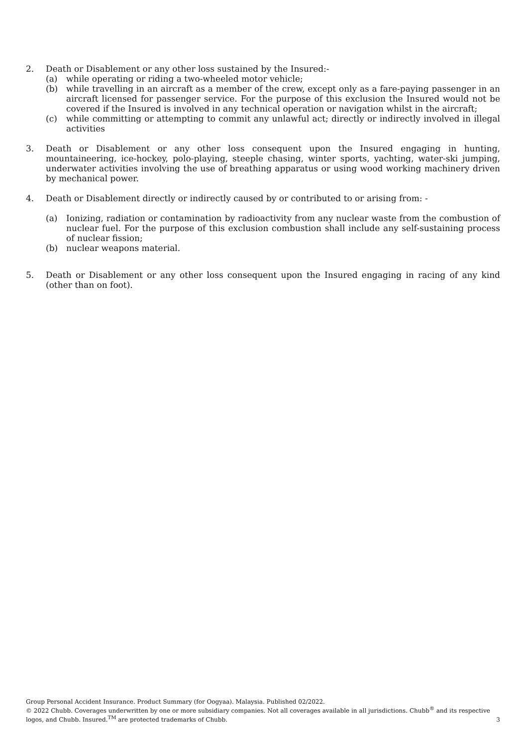2. Death or Disablement or any other loss sustained by the Insured:-
(a) while operating or riding a two-wheeled motor vehicle;
(b) while travelling in an aircraft as a member of the crew, except only as a fare-paying passenger in an aircraft licensed for passenger service. For the purpose of this exclusion the Insured would not be covered if the Insured is involved in any technical operation or navigation whilst in the aircraft;
(c) while committing or attempting to commit any unlawful act; directly or indirectly involved in illegal activities
3. Death or Disablement or any other loss consequent upon the Insured engaging in hunting, mountaineering, ice-hockey, polo-playing, steeple chasing, winter sports, yachting, water-ski jumping, underwater activities involving the use of breathing apparatus or using wood working machinery driven by mechanical power.
4. Death or Disablement directly or indirectly caused by or contributed to or arising from: -
(a) Ionizing, radiation or contamination by radioactivity from any nuclear waste from the combustion of nuclear fuel. For the purpose of this exclusion combustion shall include any self-sustaining process of nuclear fission;
(b) nuclear weapons material.
5. Death or Disablement or any other loss consequent upon the Insured engaging in racing of any kind (other than on foot).
Group Personal Accident Insurance. Product Summary (for Oogyaa). Malaysia. Published 02/2022.
© 2022 Chubb. Coverages underwritten by one or more subsidiary companies. Not all coverages available in all jurisdictions. Chubb<sup>®</sup> and its respective
logos, and Chubb. Insured.<sup>TM</sup> are protected trademarks of Chubb.
3